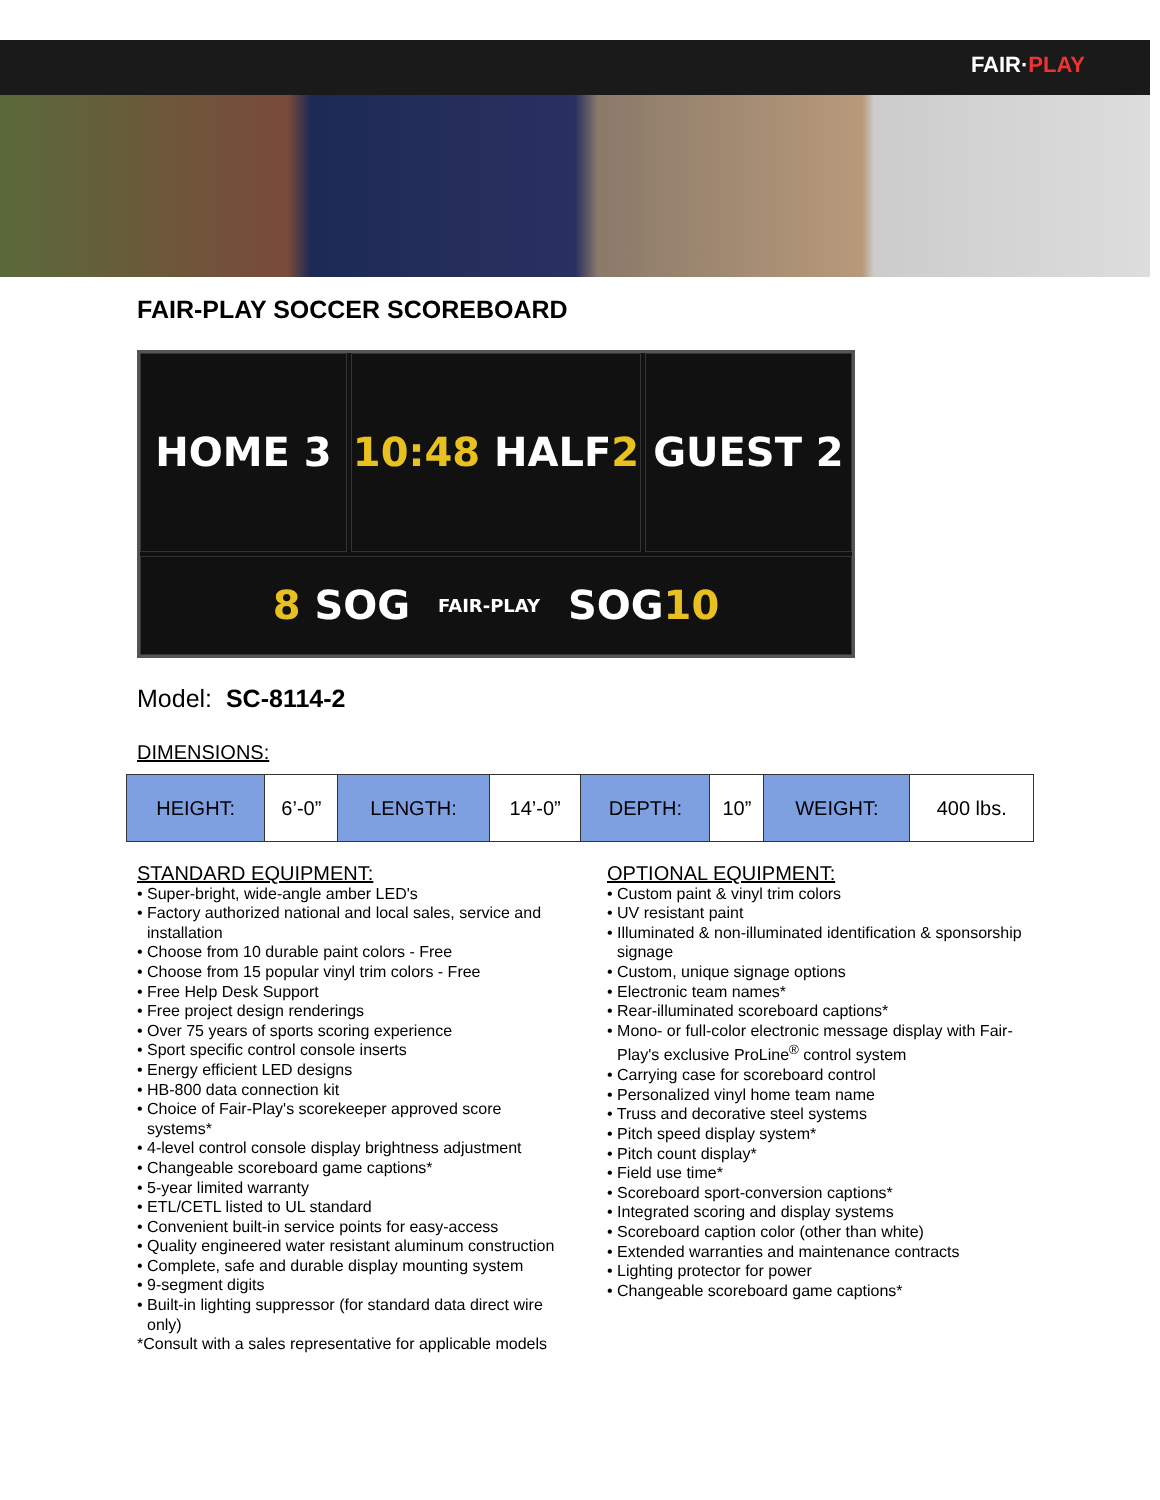FAIR·PLAY
FAIR-PLAY SOCCER SCOREBOARD
HOME 3
10:48 HALF 2
GUEST 2
8 SOG FAIR-PLAY SOG 10
Model: SC-8114-2
DIMENSIONS:
| HEIGHT: | 6’-0” | LENGTH: | 14’-0” | DEPTH: | 10” | WEIGHT: | 400 lbs. |
STANDARD EQUIPMENT:
• Super-bright, wide-angle amber LED's
• Factory authorized national and local sales, service and installation
• Choose from 10 durable paint colors - Free
• Choose from 15 popular vinyl trim colors - Free
• Free Help Desk Support
• Free project design renderings
• Over 75 years of sports scoring experience
• Sport specific control console inserts
• Energy efficient LED designs
• HB-800 data connection kit
• Choice of Fair-Play's scorekeeper approved score systems*
• 4-level control console display brightness adjustment
• Changeable scoreboard game captions*
• 5-year limited warranty
• ETL/CETL listed to UL standard
• Convenient built-in service points for easy-access
• Quality engineered water resistant aluminum construction
• Complete, safe and durable display mounting system
• 9-segment digits
• Built-in lighting suppressor (for standard data direct wire only)
*Consult with a sales representative for applicable models
OPTIONAL EQUIPMENT:
• Custom paint & vinyl trim colors
• UV resistant paint
• Illuminated & non-illuminated identification & sponsorship signage
• Custom, unique signage options
• Electronic team names*
• Rear-illuminated scoreboard captions*
• Mono- or full-color electronic message display with Fair-Play's exclusive ProLine<sup>®</sup> control system
• Carrying case for scoreboard control
• Personalized vinyl home team name
• Truss and decorative steel systems
• Pitch speed display system*
• Pitch count display*
• Field use time*
• Scoreboard sport-conversion captions*
• Integrated scoring and display systems
• Scoreboard caption color (other than white)
• Extended warranties and maintenance contracts
• Lighting protector for power
• Changeable scoreboard game captions*